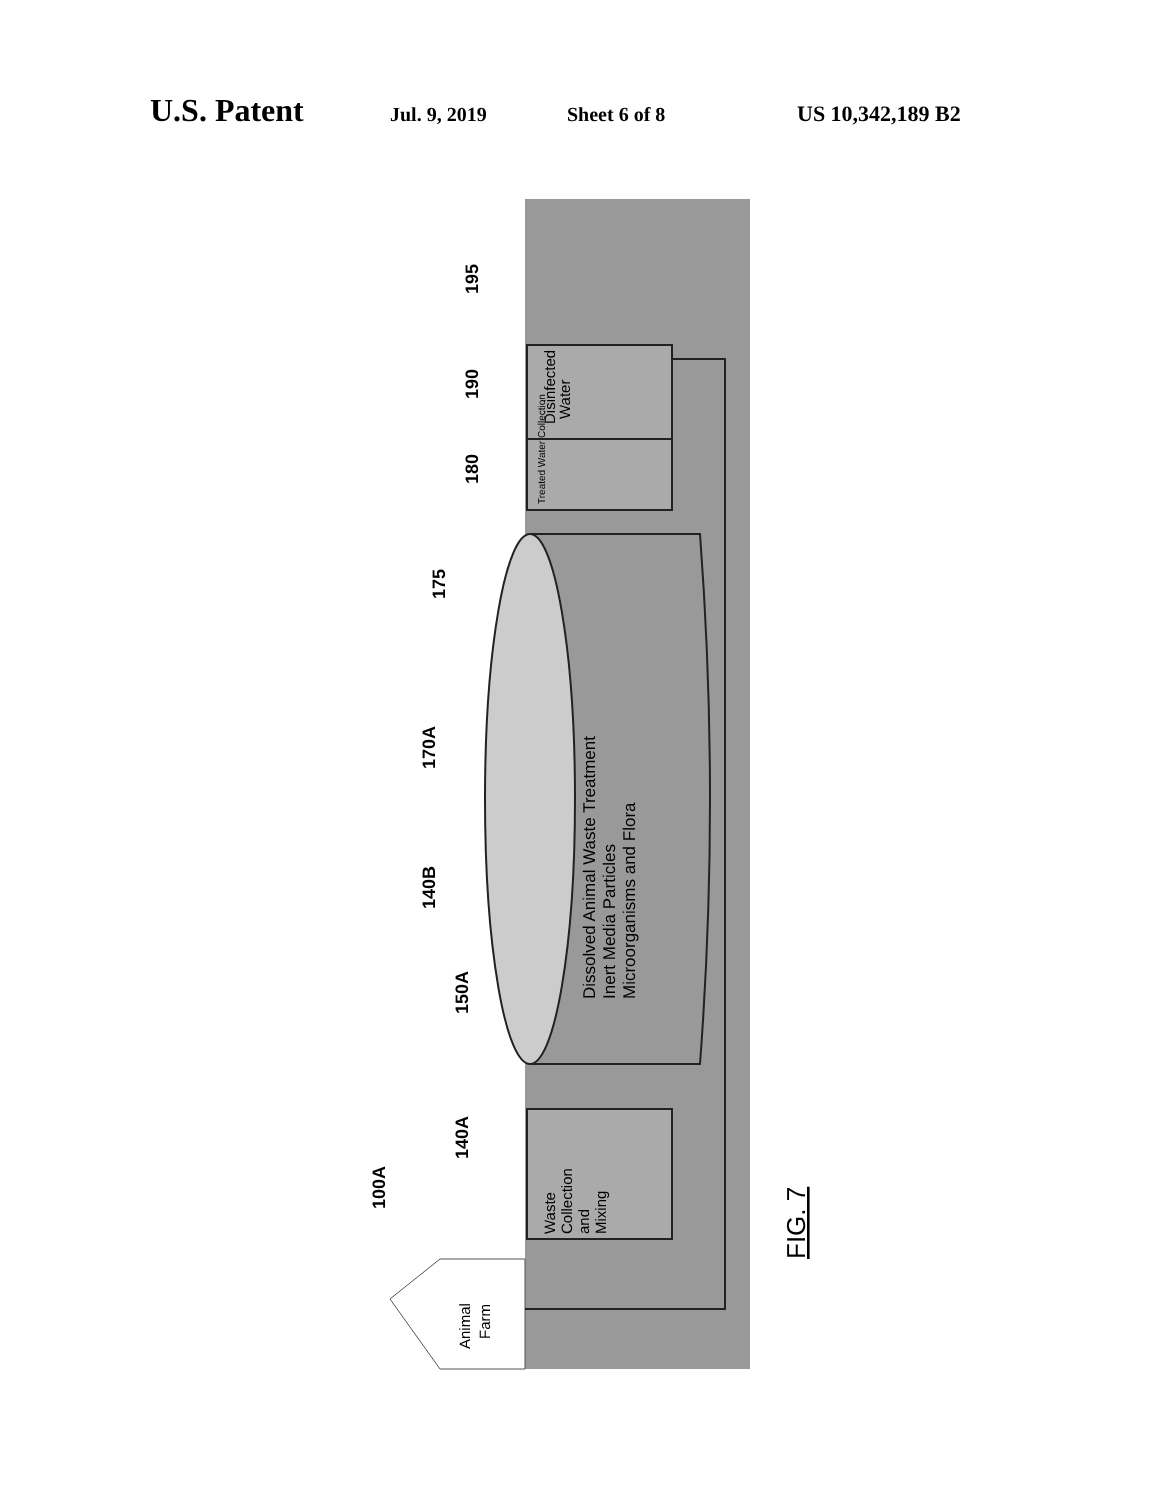U.S. Patent Jul. 9, 2019 Sheet 6 of 8 US 10,342,189 B2
195
190
180
175
170A
140B
150A
140A
100A
Disinfected
Water
Treated Water Collection
Waste
Collection
and
Mixing
Dissolved Animal Waste Treatment
Inert Media Particles
Microorganisms and Flora
Animal
Farm
FIG. 7